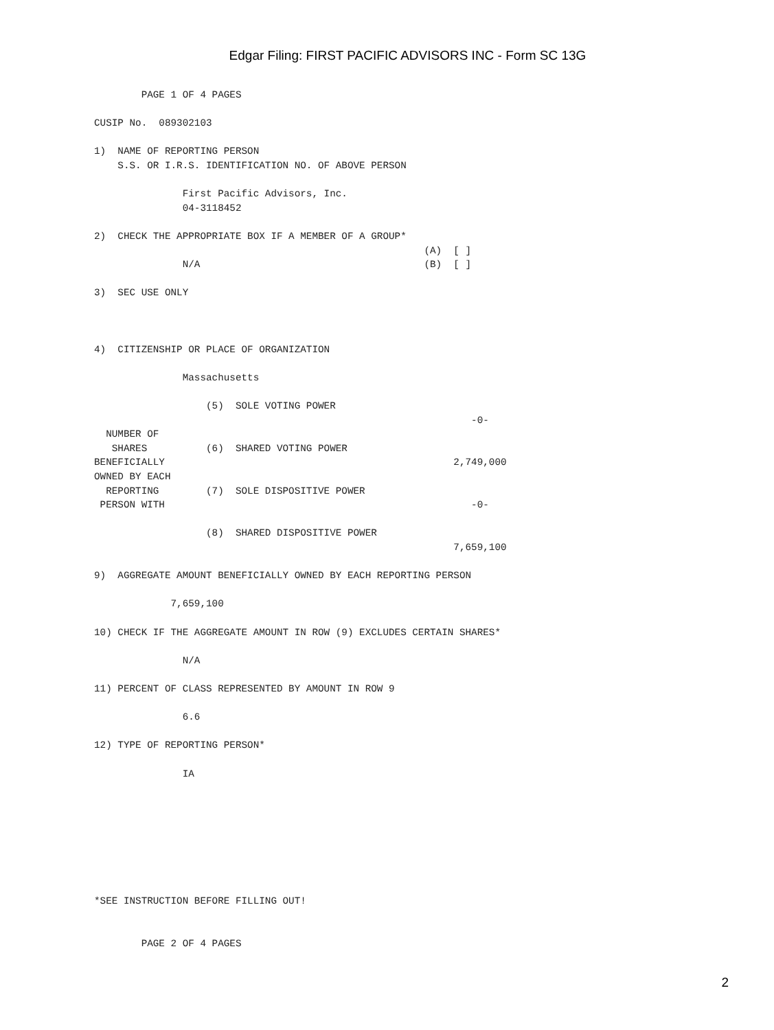Edgar Filing: FIRST PACIFIC ADVISORS INC - Form SC 13G
        PAGE 1 OF 4 PAGES

CUSIP No.  089302103

1)  NAME OF REPORTING PERSON
    S.S. OR I.R.S. IDENTIFICATION NO. OF ABOVE PERSON

               First Pacific Advisors, Inc.
               04-3118452

2)  CHECK THE APPROPRIATE BOX IF A MEMBER OF A GROUP*
                                                        (A)  [ ]
               N/A                                      (B)  [ ]

3)  SEC USE ONLY



4)  CITIZENSHIP OR PLACE OF ORGANIZATION

               Massachusetts

                   (5)  SOLE VOTING POWER
                                                                -0-
  NUMBER OF
   SHARES          (6)  SHARED VOTING POWER
BENEFICIALLY                                                 2,749,000
OWNED BY EACH
  REPORTING        (7)  SOLE DISPOSITIVE POWER
 PERSON WITH                                                    -0-

                   (8)  SHARED DISPOSITIVE POWER
                                                             7,659,100

9)  AGGREGATE AMOUNT BENEFICIALLY OWNED BY EACH REPORTING PERSON

             7,659,100

10) CHECK IF THE AGGREGATE AMOUNT IN ROW (9) EXCLUDES CERTAIN SHARES*

               N/A

11) PERCENT OF CLASS REPRESENTED BY AMOUNT IN ROW 9

               6.6

12) TYPE OF REPORTING PERSON*

               IA








*SEE INSTRUCTION BEFORE FILLING OUT!


        PAGE 2 OF 4 PAGES
2